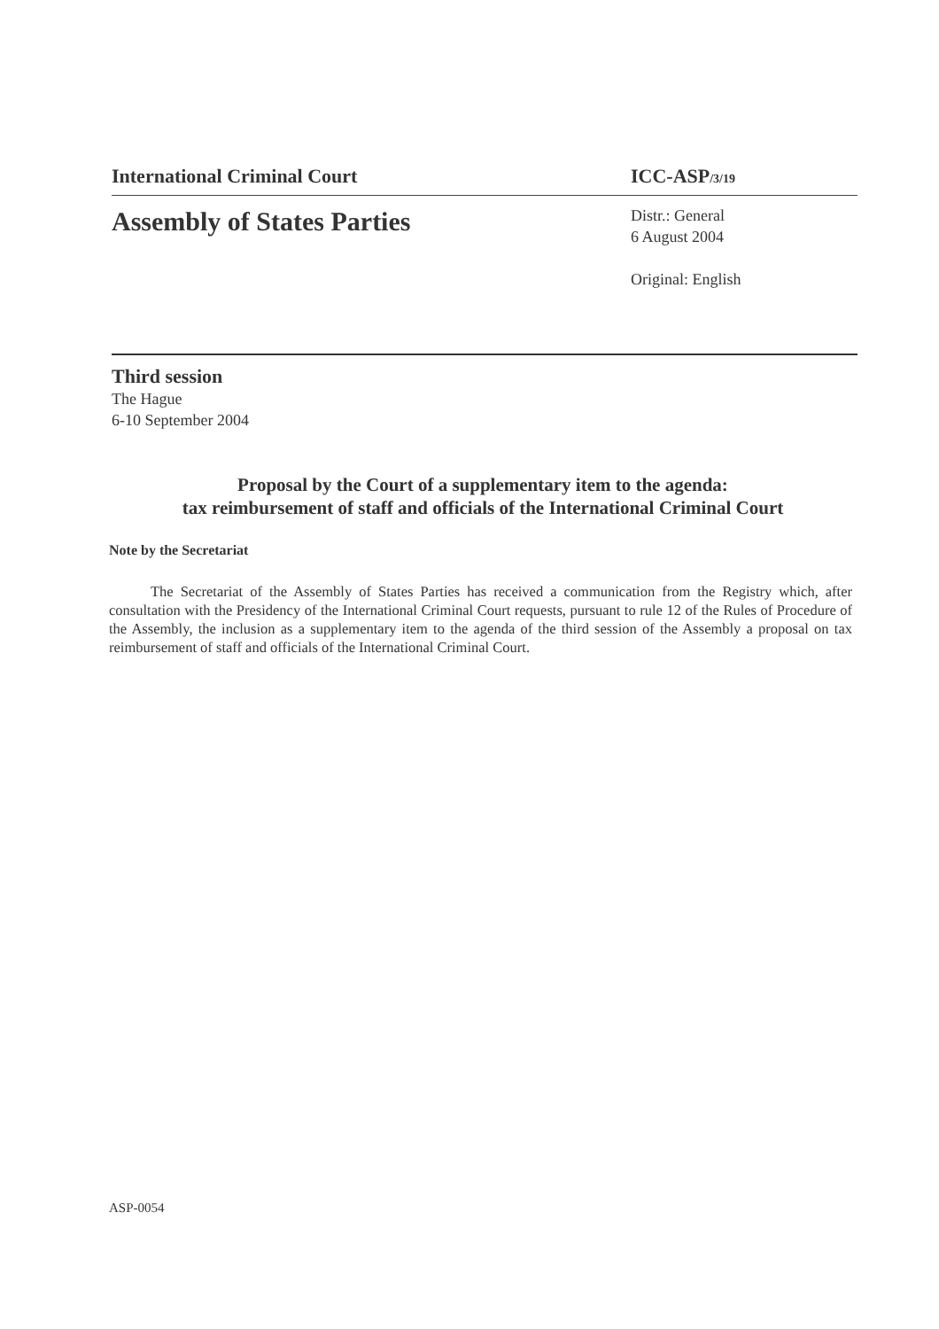International Criminal Court ICC-ASP/3/19
Assembly of States Parties
Distr.: General
6 August 2004
Original: English
Third session
The Hague
6-10 September 2004
Proposal by the Court of a supplementary item to the agenda:
tax reimbursement of staff and officials of the International Criminal Court
Note by the Secretariat
The Secretariat of the Assembly of States Parties has received a communication from the Registry which, after consultation with the Presidency of the International Criminal Court requests, pursuant to rule 12 of the Rules of Procedure of the Assembly, the inclusion as a supplementary item to the agenda of the third session of the Assembly a proposal on tax reimbursement of staff and officials of the International Criminal Court.
ASP-0054